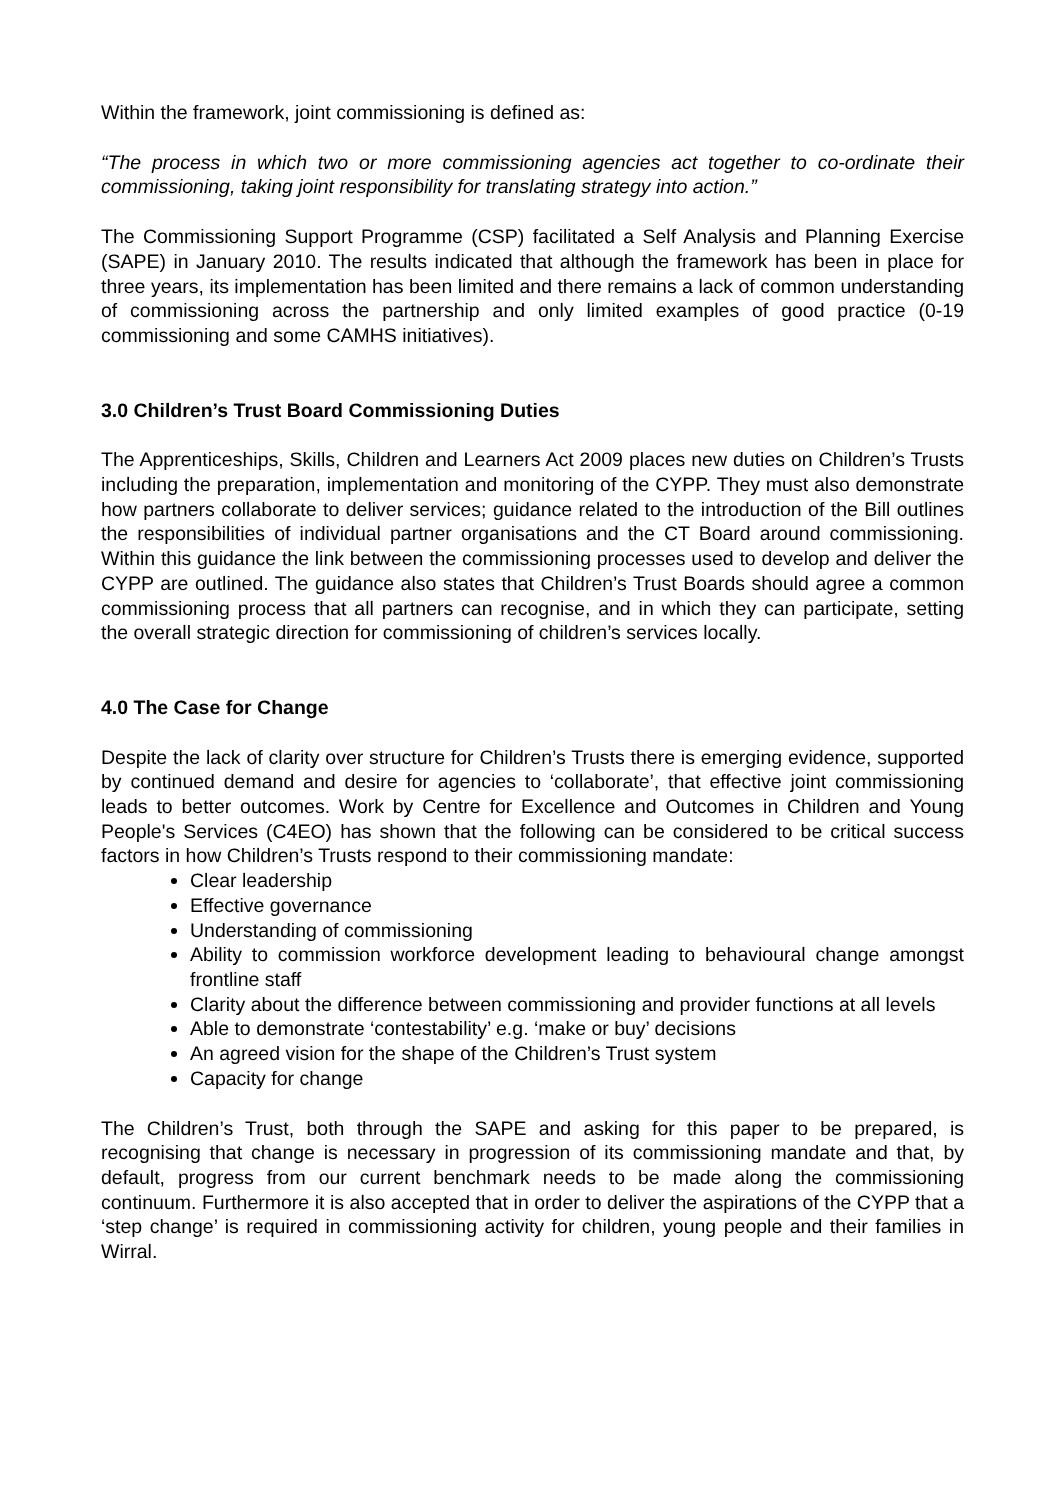Within the framework, joint commissioning is defined as:
“The process in which two or more commissioning agencies act together to co-ordinate their commissioning, taking joint responsibility for translating strategy into action.”
The Commissioning Support Programme (CSP) facilitated a Self Analysis and Planning Exercise (SAPE) in January 2010. The results indicated that although the framework has been in place for three years, its implementation has been limited and there remains a lack of common understanding of commissioning across the partnership and only limited examples of good practice (0-19 commissioning and some CAMHS initiatives).
3.0 Children’s Trust Board Commissioning Duties
The Apprenticeships, Skills, Children and Learners Act 2009 places new duties on Children’s Trusts including the preparation, implementation and monitoring of the CYPP. They must also demonstrate how partners collaborate to deliver services; guidance related to the introduction of the Bill outlines the responsibilities of individual partner organisations and the CT Board around commissioning. Within this guidance the link between the commissioning processes used to develop and deliver the CYPP are outlined. The guidance also states that Children’s Trust Boards should agree a common commissioning process that all partners can recognise, and in which they can participate, setting the overall strategic direction for commissioning of children’s services locally.
4.0 The Case for Change
Despite the lack of clarity over structure for Children’s Trusts there is emerging evidence, supported by continued demand and desire for agencies to ‘collaborate’, that effective joint commissioning leads to better outcomes. Work by Centre for Excellence and Outcomes in Children and Young People's Services (C4EO) has shown that the following can be considered to be critical success factors in how Children’s Trusts respond to their commissioning mandate:
Clear leadership
Effective governance
Understanding of commissioning
Ability to commission workforce development leading to behavioural change amongst frontline staff
Clarity about the difference between commissioning and provider functions at all levels
Able to demonstrate ‘contestability’ e.g. ‘make or buy’ decisions
An agreed vision for the shape of the Children’s Trust system
Capacity for change
The Children’s Trust, both through the SAPE and asking for this paper to be prepared, is recognising that change is necessary in progression of its commissioning mandate and that, by default, progress from our current benchmark needs to be made along the commissioning continuum. Furthermore it is also accepted that in order to deliver the aspirations of the CYPP that a ‘step change’ is required in commissioning activity for children, young people and their families in Wirral.